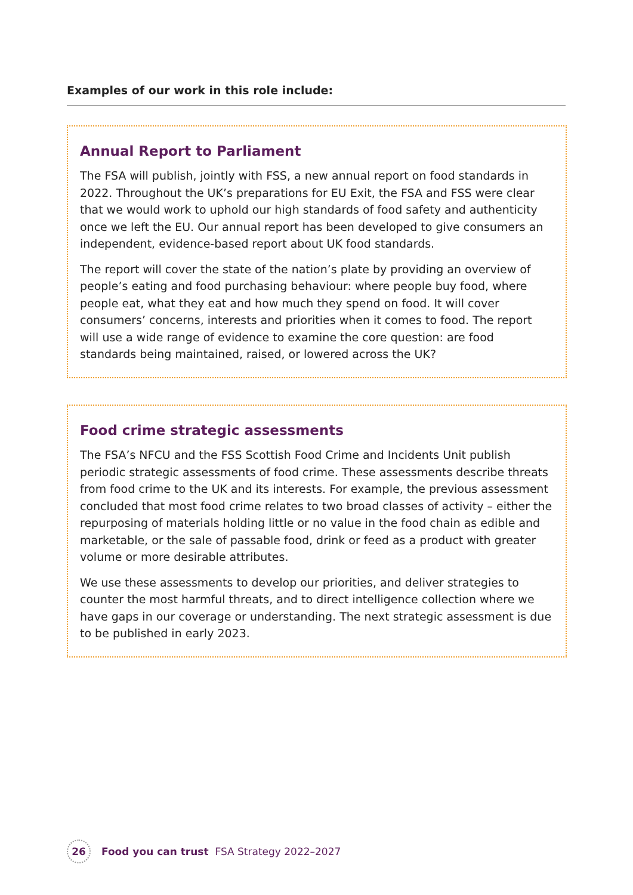Examples of our work in this role include:
Annual Report to Parliament
The FSA will publish, jointly with FSS, a new annual report on food standards in 2022. Throughout the UK’s preparations for EU Exit, the FSA and FSS were clear that we would work to uphold our high standards of food safety and authenticity once we left the EU. Our annual report has been developed to give consumers an independent, evidence-based report about UK food standards.
The report will cover the state of the nation’s plate by providing an overview of people’s eating and food purchasing behaviour: where people buy food, where people eat, what they eat and how much they spend on food. It will cover consumers’ concerns, interests and priorities when it comes to food. The report will use a wide range of evidence to examine the core question: are food standards being maintained, raised, or lowered across the UK?
Food crime strategic assessments
The FSA’s NFCU and the FSS Scottish Food Crime and Incidents Unit publish periodic strategic assessments of food crime. These assessments describe threats from food crime to the UK and its interests. For example, the previous assessment concluded that most food crime relates to two broad classes of activity – either the repurposing of materials holding little or no value in the food chain as edible and marketable, or the sale of passable food, drink or feed as a product with greater volume or more desirable attributes.
We use these assessments to develop our priorities, and deliver strategies to counter the most harmful threats, and to direct intelligence collection where we have gaps in our coverage or understanding. The next strategic assessment is due to be published in early 2023.
26
Food you can trust FSA Strategy 2022–2027